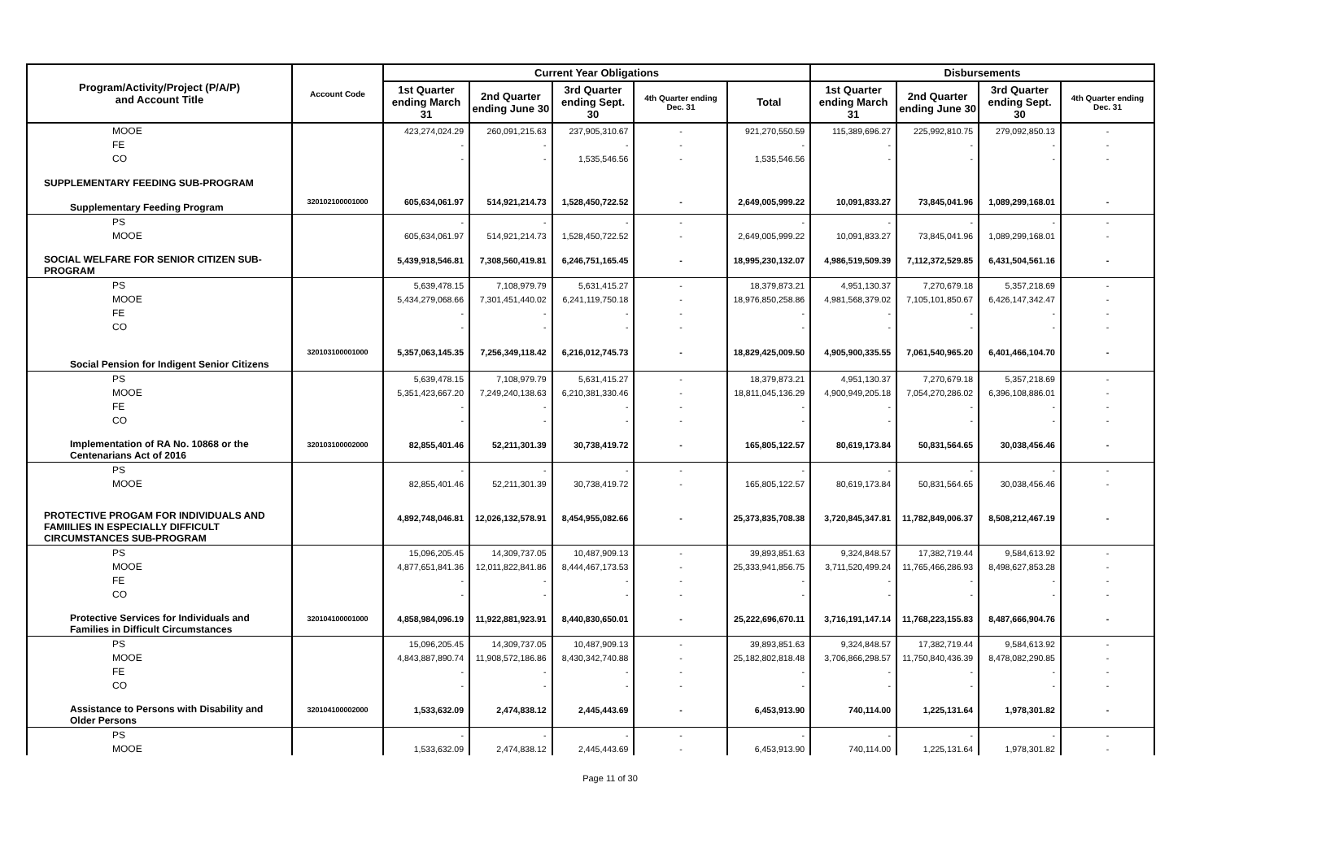| Program/Activity/Project (P/A/P) and Account Title | Account Code | Current Year Obligations | | | | | Disbursements | | | |
| --- | --- | --- | --- | --- | --- | --- | --- | --- | --- | --- |
| | | 1st Quarter ending March 31 | 2nd Quarter ending June 30 | 3rd Quarter ending Sept. 30 | 4th Quarter ending Dec. 31 | Total | 1st Quarter ending March 31 | 2nd Quarter ending June 30 | 3rd Quarter ending Sept. 30 | 4th Quarter ending Dec. 31 |
| MOOE | | 423,274,024.29 | 260,091,215.63 | 237,905,310.67 | - | 921,270,550.59 | 115,389,696.27 | 225,992,810.75 | 279,092,850.13 | - |
| FE | | - | - | - | - | - | - | - | - | - |
| CO | | - | - | 1,535,546.56 | - | 1,535,546.56 | - | - | - | - |
| SUPPLEMENTARY FEEDING SUB-PROGRAM | | | | | | | | | | |
| Supplementary Feeding Program | 320102100001000 | 605,634,061.97 | 514,921,214.73 | 1,528,450,722.52 | - | 2,649,005,999.22 | 10,091,833.27 | 73,845,041.96 | 1,089,299,168.01 | - |
| PS | | - | - | - | - | - | - | - | - | - |
| MOOE | | 605,634,061.97 | 514,921,214.73 | 1,528,450,722.52 | - | 2,649,005,999.22 | 10,091,833.27 | 73,845,041.96 | 1,089,299,168.01 | - |
| SOCIAL WELFARE FOR SENIOR CITIZEN SUB- PROGRAM | | 5,439,918,546.81 | 7,308,560,419.81 | 6,246,751,165.45 | - | 18,995,230,132.07 | 4,986,519,509.39 | 7,112,372,529.85 | 6,431,504,561.16 | - |
| PS | | 5,639,478.15 | 7,108,979.79 | 5,631,415.27 | - | 18,379,873.21 | 4,951,130.37 | 7,270,679.18 | 5,357,218.69 | - |
| MOOE | | 5,434,279,068.66 | 7,301,451,440.02 | 6,241,119,750.18 | - | 18,976,850,258.86 | 4,981,568,379.02 | 7,105,101,850.67 | 6,426,147,342.47 | - |
| FE | | - | - | - | - | - | - | - | - | - |
| CO | | - | - | - | - | - | - | - | - | - |
| Social Pension for Indigent Senior Citizens | 320103100001000 | 5,357,063,145.35 | 7,256,349,118.42 | 6,216,012,745.73 | - | 18,829,425,009.50 | 4,905,900,335.55 | 7,061,540,965.20 | 6,401,466,104.70 | - |
| PS | | 5,639,478.15 | 7,108,979.79 | 5,631,415.27 | - | 18,379,873.21 | 4,951,130.37 | 7,270,679.18 | 5,357,218.69 | - |
| MOOE | | 5,351,423,667.20 | 7,249,240,138.63 | 6,210,381,330.46 | - | 18,811,045,136.29 | 4,900,949,205.18 | 7,054,270,286.02 | 6,396,108,886.01 | - |
| FE | | - | - | - | - | - | - | - | - | - |
| CO | | - | - | - | - | - | - | - | - | - |
| Implementation of RA No. 10868 or the Centenarians Act of 2016 | 320103100002000 | 82,855,401.46 | 52,211,301.39 | 30,738,419.72 | - | 165,805,122.57 | 80,619,173.84 | 50,831,564.65 | 30,038,456.46 | - |
| PS | | - | - | - | - | - | - | - | - | - |
| MOOE | | 82,855,401.46 | 52,211,301.39 | 30,738,419.72 | - | 165,805,122.57 | 80,619,173.84 | 50,831,564.65 | 30,038,456.46 | - |
| PROTECTIVE PROGAM FOR INDIVIDUALS AND FAMIILIES IN ESPECIALLY DIFFICULT CIRCUMSTANCES SUB-PROGRAM | | 4,892,748,046.81 | 12,026,132,578.91 | 8,454,955,082.66 | - | 25,373,835,708.38 | 3,720,845,347.81 | 11,782,849,006.37 | 8,508,212,467.19 | - |
| PS | | 15,096,205.45 | 14,309,737.05 | 10,487,909.13 | - | 39,893,851.63 | 9,324,848.57 | 17,382,719.44 | 9,584,613.92 | - |
| MOOE | | 4,877,651,841.36 | 12,011,822,841.86 | 8,444,467,173.53 | - | 25,333,941,856.75 | 3,711,520,499.24 | 11,765,466,286.93 | 8,498,627,853.28 | - |
| FE | | - | - | - | - | - | - | - | - | - |
| CO | | - | - | - | - | - | - | - | - | - |
| Protective Services for Individuals and Families in Difficult Circumstances | 320104100001000 | 4,858,984,096.19 | 11,922,881,923.91 | 8,440,830,650.01 | - | 25,222,696,670.11 | 3,716,191,147.14 | 11,768,223,155.83 | 8,487,666,904.76 | - |
| PS | | 15,096,205.45 | 14,309,737.05 | 10,487,909.13 | - | 39,893,851.63 | 9,324,848.57 | 17,382,719.44 | 9,584,613.92 | - |
| MOOE | | 4,843,887,890.74 | 11,908,572,186.86 | 8,430,342,740.88 | - | 25,182,802,818.48 | 3,706,866,298.57 | 11,750,840,436.39 | 8,478,082,290.85 | - |
| FE | | - | - | - | - | - | - | - | - | - |
| CO | | - | - | - | - | - | - | - | - | - |
| Assistance to Persons with Disability and Older Persons | 320104100002000 | 1,533,632.09 | 2,474,838.12 | 2,445,443.69 | - | 6,453,913.90 | 740,114.00 | 1,225,131.64 | 1,978,301.82 | - |
| PS | | - | - | - | - | - | - | - | - | - |
| MOOE | | 1,533,632.09 | 2,474,838.12 | 2,445,443.69 | - | 6,453,913.90 | 740,114.00 | 1,225,131.64 | 1,978,301.82 | - |
Page 11 of 30